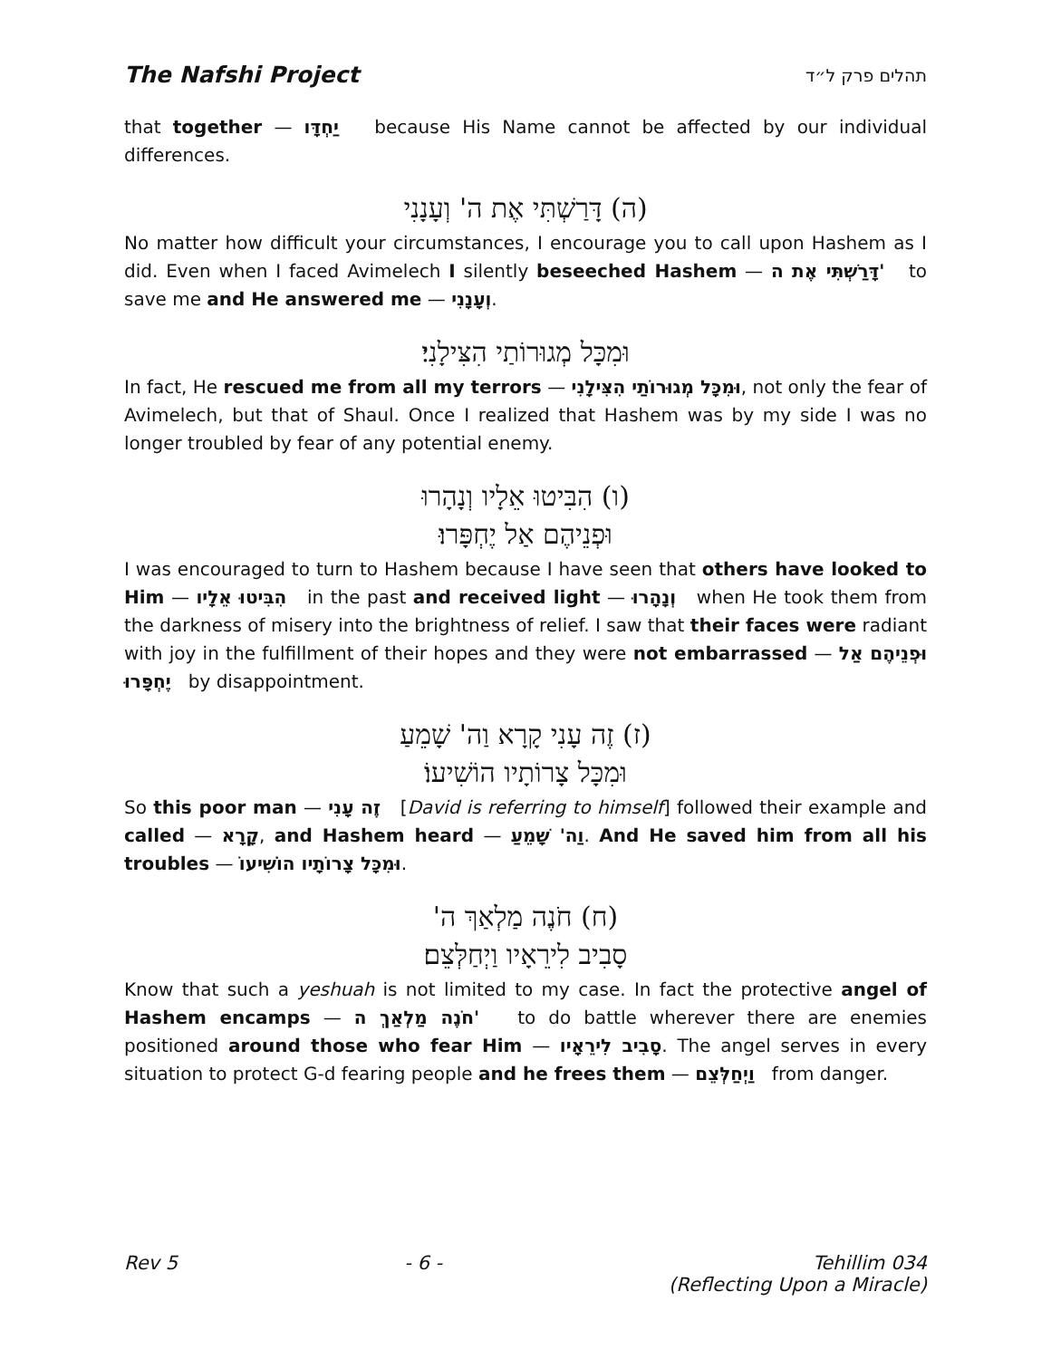The Nafshi Project תהלים פרק ל״ד
that together — יַחְדָּו because His Name cannot be affected by our individual differences.
(ה) דָּרַשְׁתִּי אֶת ה' וְעָנָנִי
No matter how difficult your circumstances, I encourage you to call upon Hashem as I did. Even when I faced Avimelech I silently beseeched Hashem — דָּרַשְׁתִּי אֶת ה' to save me and He answered me — וְעָנָנִי.
וּמִכָּל מְגוּרוֹתַי הִצִּילָנִי׃
In fact, He rescued me from all my terrors — וּמִכָּל מְגוּרוֹתַי הִצִּילָנִי, not only the fear of Avimelech, but that of Shaul. Once I realized that Hashem was by my side I was no longer troubled by fear of any potential enemy.
(ו) הִבִּיטוּ אֵלָיו וְנָהָרוּ
וּפְנֵיהֶם אַל יֶחְפָּרוּ׃
I was encouraged to turn to Hashem because I have seen that others have looked to Him — הִבִּיטוּ אֵלָיו in the past and received light — וְנָהָרוּ when He took them from the darkness of misery into the brightness of relief. I saw that their faces were radiant with joy in the fulfillment of their hopes and they were not embarrassed — וּפְנֵיהֶם אַל יֶחְפָּרוּ by disappointment.
(ז) זֶה עָנִי קָרָא וַה' שָׁמֵעַ
וּמִכָּל צָרוֹתָיו הוֹשִׁיעוֹ׃
So this poor man — זֶה עָנִי [David is referring to himself] followed their example and called — קָרָא, and Hashem heard — וַה' שָׁמֵעַ. And He saved him from all his troubles — וּמִכָּל צָרוֹתָיו הוֹשִׁיעוֹ.
(ח) חֹנֶה מַלְאַךְ ה'
סָבִיב לִירֵאָיו וַיְחַלְּצֵם׃
Know that such a yeshuah is not limited to my case. In fact the protective angel of Hashem encamps — חֹנֶה מַלְאַךְ ה' to do battle wherever there are enemies positioned around those who fear Him — סָבִיב לִירֵאָיו. The angel serves in every situation to protect G-d fearing people and he frees them — וַיְחַלְּצֵם from danger.
Rev 5 - 6 - Tehillim 034
(Reflecting Upon a Miracle)